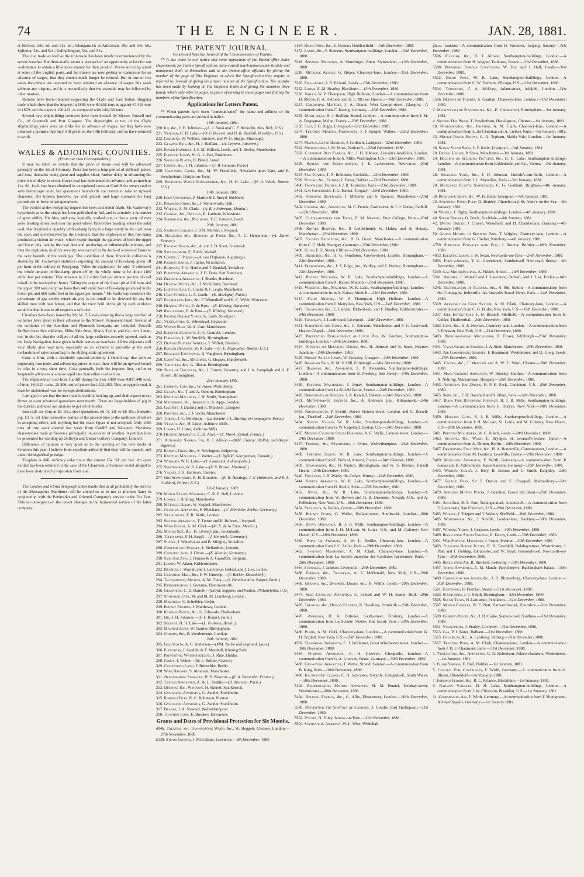74 THE ENGINEER. JAN. 28, 1881.
at Bo'ness, 54s. 6d. and 51s. 6d.; Glengarnock at Ardrossan, 59s. and 54s. 6d.; Eglinton, 54s. and 51s.; Dalmellington, 54s. and 51s.
The coal trade as well as the iron trade has been much inconvenienced by the severe weather. But there really seems a prospect of an opportunity at last for our coalmasters to obtain a little more money for their product. Prices are being raised at some of the English ports, and the miners are now getting so clamorous for an advance of wages, that they cannot much longer be refused. But in one or two cases the miners are reported to have obtained an advance of wages this week without any dispute, and it is not unlikely that the example may be followed by other masters.
Returns have been obtained respecting the Clyde and East Indian Shipping trade which show that the imports in 1880 were 89,656 tons as against 67,435 tons in 1879, and the exports 190,423, as compared with 146,139 tons.
Several new shipbuilding contracts have been booked by Messrs. Russell and Co., of Greenock and Port Glasgow. The shipwrights at two of the Clyde shipbuilding yards were on strike for an advance of wages, but they have now obtained a promise that they will get it on the 14th February, and so have returned to work.
WALES & ADJOINING COUNTIES.
(From our own Correspondent.)
It may be taken as certain that the price of steam coal will be advanced generally on the 1st of February. There has been a long period of stiffened prices, and now, demands being great and supplies short, further delay in advancing the price is not likely to occur. House coal has maintained its advance, and as much as 11s. 6d. f.o.b. has been obtained in exceptional cases at Cardiff for steam coal to save demurrage costs, but quotations henceforth are certain to take an upward character. The buyers, however, are well placed, and large contracts for long periods are in force at last quotations.
The verdict at the Penygraig inquest has been accidental death. Mr. Galloway's hypothesis as to the origin has been published in full, and is certainly a document of great ability. His idea, and very logically worked out, is that a party of men were blasting down roof near the point where Tubervilles heading enters the solid coal; that it ignited a quantity of fire-damp lying in a large cavity in the roof, near the spot, and not observed by the overman; that the explosion of this fire-damp produced a violent air-wave, which swept through the galleries of both the upper and lower pits, raising the coal dust and producing an inflammable mixture, and thus the explosion, in all its severity, was carried in the form of a sheet of flame to the very bounds of the workings. The condition of these Rhondda collieries is shown by Mr. Galloway's statistics respecting the amount of fire-damp given off per hour in the colliery of Penygraig. "After the explosion," he said, "I estimated the whole amount of fire-damp given off by the whole mine to be about 1100 cubic feet per minute. This amounts to 2·2 cubic feet per minute per ton of coal raised in the twenty-four hours. Taking the output of the lower pit at 200 tons and the upper 300 tons daily, we have then 440 cubic feet of fire-damp produced in the lower pit, and 660 cubic feet in the upper per minute." Mr. Galloway considers the percentage of gas on the return air-way is too small to be detected by any but skilled men with best lamps, and that the view held of the pit by such evidence would be that it was in all respects a safe one.
Circulars have been issued by Mr. W. T. Lewis showing that a large number of collieries have given in their adhesion to the Miners' Permanent Fund. Several of the collieries of the Aberdare and Plymouth Company are included; Powells Duffryn have five collieries, Ebbw Vale three, Nixon, Taylor, and Co., two. I note, too, in the list, that the colliers of all the large collieries recently opened, such as the Deep Navigation, have given in their names as members. All the objectors will very likely give way now, especially as an advance is probable at the next declaration of sales according to the sliding scale agreement.
Coke is firm, with a decidedly upward tendency. I should say that with an improving iron trade, and advancing prices in coal, there will be an upward bound in coke in a very short time. Coke generally feels the impetus first, and most frequently advances at a more rapid rate than either coal or iron.
The shipments of coal from Cardiff during the year 1880 were 4,897,440 tons; of iron, 164,923; coke, 25,806; and of patent fuel, 131,083. This, as regards coal, it must be understood was for foreign destinations.
I am glad to see that the iron trade is steadily looking up, and shall expect to see firmer or even advanced quotations next month. There are large holders of pig in the district, and none are anxious to get rid of stocks.
Iron rails are firm at £5 10s.; steel quotations, £6 7s. 6d. to £6 10s.; hematite pig, £3 7s. 6d. One noticeable feature of the present time is the tardiness of sellers in accepting offers, and anything but the exact figure is not accepted. Only 1050 tons of iron were cleared last week from Cardiff and Newport. Slackness characterises trade at Swansea principally on account of weather. A petition is to be presented for winding up Onllwyn and Dulais Colliery Company, Limited.
Difference of opinion is very great as to the opening of the new docks at Swansea this year. I believe from excellent authority that they will be opened, and under distinguished prestige.
Tin-plate is dull, ordinary coke tin at the utmost 15s. 9d. per box. An open verdict has been returned in the case of the Clansman, a Swansea vessel alleged to have been destroyed by explosion from coal.
The London and China Telegraph understands that in all probability the service of the Messageries Maritimes will be altered so as to run at alternate dates in conjunction with the Peninsular and Oriental Company's service to the Far East. This is consequent on the recent changes in the homeward service of the latter company.
THE PATENT JOURNAL.
Condensed from the Journal of the Commissioners of Patents.
** It has come to our notice that some applicants of the Patent-office Sales Department, for Patent Specifications, have caused much unnecessary trouble and annoyance both to themselves and to the Patent-office officials by giving the number of the page of The Engineer at which the Specification they require is referred to, instead of giving the proper number of the Specification. The mistake has been made by looking at The Engineer Index and giving the numbers there found, which only refer to pages, in place of turning to those pages and finding the numbers of the Specification.
Applications for Letters Patent.
** When patents have been "communicated" the name and address of the communicating party are printed in italics.
18th January, 1881.
220. Ice, &c., J. H. Johnson.—(A. J. Rossi and L. F. Beckwith, New York, U.S.)
221. Vinegar, H. H. Lake.—(O. F. Boomer and H. R. Randall, Brooklyn, U.S.)
222. Chlorine, W. Weldon, Burstow, and W. G. Strype, Murrough.
223. Glazing Rice, &c., H. J. Haddan.—(A. Leytens, Antwerp.)
224. Power Hammers, J. F. M. Pollock, Leeds, and T. Beeley, Manchester.
225. Electric Lamps, St. G. L. Fox, Rushmore.
226. Shoes or Plates, H. Bland, Luton.
227. Chests, &c., J. H. Johnson.—(J. B. Geneste, Paris.)
228. Cleansing Casks, &c., M. W. Proudlock, Newcastle-upon-Tyne, and R. Weatherburn, Burton-on-Trent.
229. Restoring Waste India-rubber, &c., H. H. Lake.—(H. A. Clark, Boston, U.S.)
19th January, 1881.
230. Foot Coverings, P. Martin & T. Sneyd, Sheffield.
231. Perambulators, &c., J. Watterworth, Hull.
232. Wheels, A. M. Clark.—(A. B. y Fabregas, Manila.)
233. Closing, &c., Bottles, R. Lanham, Whetstone.
234. Scribbling, &c., Machines, T. C. Fawcett, Leeds.
20th January, 1881.
235. Sampling Liquids, J. O'N. Mackle, Liverpool.
236. Blacking, &c., Borders of Paper, &c., A. C. Henderson.—(A. Duret, France.)
237. Packing Sugar, &c., A. and J. D. Scott, Greenock.
238. Saddle-girth, E. Noirit, Walsall.
239. Coffee, C. Pieper.—(A. von Hofmann, Augsburg.)
240. Picking Bands, J. Taylor, Newchurch.
241. Railways, T. G. Hardie and T. Kendall, Yorkshire.
242. Purifying Apparatus, J. H. Dane, San Francisco.
243. Discharge Apparatus, J. Shanks, Barrhead.
244. Heating Water, &c., J. McAllister, Barrhead.
245. Lighting Gas, C. Clarke & J. Leigh, Manchester.
246. Cask Stopper, L. A. Groth.—(E. Markgraf, Paris.)
247. Enamelling Iron, &c. F. Winterhoff and H. C. Webb, Worcester.
248. Heating Water, E. de Pass.—(E. Körting, Hanover.)
249. Regulators, E. de Pass.—(E. Körting, Hanover.)
250. Piecing Double Yarns, G. Balfe, Stockport.
251. Ventilators, G. Whitehead, Heywood.
252. Woven Bags, W. A. Carr, Manchester.
253. Electric Currents, C. G. Gumpel, London.
254. Furnaces, L. W. Sutcliffe, Birmingham.
255. Driving Potters' Wheels, T. Willett, Burslem.
256. Roller Bearings, W. R. Lake.—(J. E. Maynadier, Boston, U.S.)
257. Bracelet Fastenings, O. Vaughton, Birmingham.
258. Counting, &c., Machines, G. Heaton, Handsworth.
259. Tricycles, &c., G. Illston, Birmingham.
260. Seats of Tricycles, &c., J. Turner, Coventry, and J. A. Lamplugh and G. F. Brown, Birmingham.
21st January, 1881.
261. Chimney Tops, &c., W. Jones, West Derby.
262. Clasps, &c., T. and A. Osborn, Birmingham.
263. Knitting Machines, J. H. Smith, Nottingham
264. Measuring, &c., Apparatus, A. Apps, London.
265. Gas Jets, J. Darling and R. Murdoch, Glasgow.
266. Printing, &c., J. J. Sachs, Manchester.
267. Tubing, J. C. Mewburn.—(La Société J. L. Martiny et Compagnie, Paris.)
268. Velvets, &c., H. Lister, Ashbrow Mills.
269. Looms, H. Lister, Ashbrow Mills.
270. Heating Apparatus, C. D. Abel.—(A. Morel, Epinal, France.)
271. Automatic Syphon Tap, H. J. Allison.—(MM. Clairac, Millot, and Berger, Algeria.)
272. Raising Trees, &c., S. Newington, Ridgeway.
273. Knitting Machines, J. Wetter.—(J. Byfield, Georgetown, Canada.)
274. Watches, W. R. Lake.—(T. Comstock, Indianapolis.)
275. Semaphores, W. R. Lake.—(F. R. Brown, Montreal.)
276. Valves, J. H. Harrison, Chester.
277. Ore Separators, R. H. Brandon.—(E. B. Hastings, J. F. Holbrook, and R. L. Goddard, Palmer, U.S.)
22nd January, 1881.
278. Match Filling Machines, C. R. E. Bell, London.
279. Looms, J. Holding, Manchester.
280. Metallic Alloy, W. Koppel, Manchester.
281. Crushing Apparatus, P. Pfleiderer.—(C. Meinicke, Zerbst, Germany.)
282. Velocipedes, E. R. Settle, London.
283. Shaping Apparatus, T. Turton and R. Roberts, Liverpool.
284. Wind Engine, A. M. Clark.—(M. E. de la Torre, Mexico.)
285. Mixing Size, &c., H. Livesey, jun., Greenbank.
286. Telephones, F. H. Engel.—(J. Heinrick, Germany.)
287. Stoves, J. Waterhouse and B. Midgley, Yorkshire.
288. Controlling Engines, J. Richardson, Lincoln.
289. Cinnamic Acid, J. Dixon.—(K. Koenig, Germany.)
290. Smelting Zinc, J. Binnon & A. Grandfils, Belgium.
291. Looms, W. Adam, Kidderminster.
292. Brushes, J. Worrall and J. Lawrence, Ordsal, and J. Lea, Eccles.
293. Creaming Milk, &c., F. W. Unterilp.—(T. Becker, Düsseldorf.)
294. Transmitting Motion, A. M. Clark.—(S. Dennis and A. Sauper, Paris.)
295. Refrigerating, J. Gwynne, Hammersmith.
296. Grass-box, C. D. Barrett.—(Lloyd, Supplee, and Walton, Philadelphia, U.S.)
297. Stair-rod Eyes, M. and M. M. Lenzberg, London.
298. Magnesia, C. Scheibler, Berlin.
299. Rotary Engines, J. Matthews, London.
300. Railway Points, &c., G. Edwards, Cheltenham.
301. Oil, J. H. Johnson.—(F. F. Rohart, Paris.)
302. Selvage, H. H. Lake.—(L. Frobeen, Berlin.)
303. Machine Guns, W. Tranter, Birmingham.
304. Carbon, &c., R. Werdermann, London.
24th January, 1881.
305. Gas Stoves, A. C. Anderson.—(MM. André and Legrand, Lyon.)
306. Elevators, J. Gauldie & T. Marshall, Kinning Park.
307. Preventing Water Freezing, J. Rule, Dublin.
308. Cords, J. Wetter—(M. L. Rollier, France.)
309. Cultivating Land, F. Brütschke, Berlin.
310. Wire Brushes, S. Abraham, Manchester.
311. Ornamenting Surfaces, H. E. Newton.—(E. A. Batonnier, France.)
312. Testing Apparatus, A. W. L. Reddie.—(D. Monnier, Paris.)
313. Opening, &c., Windows, H. Skerett, Sparkbrook.
314. Gymnastic Apparatus, G. Zander, Stockholm.
315. Roofing Tiles, R. C. Robinson, Preston.
316. Gymnastic Apparatus, G. Zander, Stockholm.
317. Brakes, J. A. Steward, Wolverhampton.
318. Toasting Fork, E. Brookes, Hawarden.
Grants and Dates of Provisional Protection for Six Months.
4946. Treating and Transmuting Wood, &c., W. Boggett, Chelsea, London.—27th November, 1880.
5138. Steam Engines, J. McCullum, Greenock.—9th December, 1880
5164. Drain Pipes, &c., E. Brooke, Huddersfield.—10th December, 1880.
5172. Lamps, &c., F. Siemens, Southampton-buildings, London.—10th December, 1880.
5216. Spinning Machines, A. Munzinger, Olten, Switzerland.—13th December, 1880.
5218. Metallic Alloys, G. Höper, Chancery-lane, London.—13th December, 1880.
5220. Fire-grates, J. R. Pickard, Leeds.—13th December, 1880.
5222. Looms, E. M. Heatley, Blackburn.—13th December, 1880.
5230. Shield, W. P. Thompson, High Holborn, London.—A communication from D. McFee, R. A. Kellond, and D. E. McFee, Quebec.—14th December, 1880.
5327. Colouring Matters, J. A. Dixon, West George-street, Glasgow.—A communication from C. Kœnig, Germany.—20th December, 1880.
5335. Dumb-bells, H. J. Haddan, Strand, London.—A communication from J. M. A. Despagnat, Melun, France.—20th December, 1880.
5350. Salt, J. H. Biggs, Liverpool.—21st December, 1880.
5374. Treating Mineral Phosphates, J. J. Knight, Widnes.—22nd December, 1880.
5377. Manual Lever Hammer, J. Cuthbert, Landport.—22nd December, 1880.
5392. Microscopes, J. M. Moss, Patricroft.—22nd December, 1880.
5392. Cartridge Belt Fabrics, &c., J. H. Johnson, Lincoln's-inn-fields, London.—A communication from A. Mills, Washington, U.S.—23rd December, 1880.
5395. Screws and Screw-drivers, J. F. Lackersteen, New-cross.—23rd December, 1880.
5397. Saw Frames, T. N. Robinson, Rochdale.—23rd December, 1880.
5399. Roving, &c., Frames, J. Farrar, Halifax.—23rd December, 1880.
5400. Travelling Trunks, J. J. B. Toussaint, Paris.—23rd December, 1880.
5401. Gas Governors, F. G. Hamer, Torquay.—23rd December, 1880.
5402. Syruping Beverages, J. McEwen and S. Spencer, Manchester.—23rd December, 1880.
5404. Locking, &c., Apparatus, M. C. Denne, Eastbourne, & T. J. Denne, Redhill.—23rd December, 1880.
5405. Cutter-holders for Tools, F. M. Newton, Eton College, Eton.—23rd December, 1880.
5406. Rotary Blower, &c., P. Goldschmidt, G. Hahlo, and A. Heussy, Manchester.—23rd December, 1880.
5407. Folding Bedsteads, &c., H. G. Grant, Manchester.—A communication from C. C. Held, Stuttgart, Germany.—23rd December, 1880.
5408. Kilns, E. E. Street, Clifton.—23rd December, 1880.
5409. Brooches, &c., H. G. Pendleton, Gower-street, Lozells, Birmingham.—23rd December, 1880.
5411. Door-knobs, &c., J. S. Edge, jun., Yardley, and J. Deeley; Birmingham.—23rd December, 1880.
5412. Rotary Machines, W. R. Lake, Southampton-buildings, London.—A communication from A. Kaiser, Munich.—23rd December, 1880.
5415. Weighing, &c., Machines, W. R. Lake, Southampton-buildings, London.—A communication from A. Kaiser, Munich.—23rd December, 1880.
5417. Fluid Motors, W. P. Thompson, High Holborn, London.—A communication from J. Merrylees, New York, U.S.—24th December, 1880.
5419. Tram-cars, &c., E. Latham, Birkenhead, and F. Bradley, Kidderminster.—24th December, 1880.
5420. Tramways, J. Leathwood, Liverpool.—24th December, 1880.
5421. Substitute for Gums, &c., C. Estcourt, Manchester, and F. C. Eastwood, Heaton Chapel.—24th December, 1880.
5423. Preventing Displacement of Linch Pins, W. Gardner, Southampton-buildings, London.—24th December, 1880.
5424. Pressing or Moulding Bricks, &c., H. Johnson and B. Suart, Keymer Junction.—24th December, 1880.
5425. Miners' Safety Lamps, W. Crossley, Glasgow.—24th December, 1880.
5426. Brake or Skid, W. M. V. Hill, Edinburgh.—24th December, 1880.
5427. Blowing, &c., Apparatus, E. P. Alexander, Southampton-buildings, London.—A communication from O. Presbrey, Port Henry.—24th December, 1880.
5428. Knitting Machinery, J. Imray, Southampton-buildings, London.—A communication from La Société Poron, France.—24th December, 1880.
5429. Derivatives of Benzole, J. A. Kendall, Dalston.—24th December, 1880.
5431. Motive-power Engines, &c., A. Andrews, jun., Kilmarnock.—24th December, 1880.
5433. Roundabouts, P. Everitt, Queen Victoria-street, London, and C. Burrell, jun., Thetford.—24th December, 1880.
5434. Safety Valves, W. R. Lake, Southampton-buildings, London.—A communication from G. W. Copeland, Boston, U.S.—24th December, 1880.
5435. Moving Cylinder Steam Hammers, A. C. Wylie, Cannon-street, London.—24th December, 1880.
5437. Turning, &c., Machinery, J. Evans, Wolverhampton.—24th December, 1880.
5438. Treating Liquid, W. R. Lake, Southampton-buildings, London.—A communication from F. Prévost, Amiens, France.—24th October, 1880.
5439. Door-knobs, &c., H. Payton, Birmingham, and W. S. Backus, Balsall Heath.—24th December, 1880.
5440. Tricycles, J. H. Walsh, the Cedars, Putney.—24th December, 1880.
5444. Safety Apparatus, W. R. Lake, Southampton-buildings, London.—A communication from H. Ruelle, Paris.—27th December, 1880.
5452. Stays, &c., W. R. Lake, Southampton-buildings, London.—A communication from W. Bowers and H. B. Doremus, Newark, U.S., and A. Fellheimer, New York. U.S.—28th December, 1880.
5454. Skylights, A. Forbes, Govan.—28th December, 1880.
5456. Rotary Pumps, G. Waller, Holland-street, Southwark, London.—28th December, 1880.
5458. Heavy Ordnance, B. J. B. Mills, Southampton-buildings, London.—A communication from J. H. McLean, St. Louis, U.S., and M. Coloney, New Haven, U.S.—28th December, 1880.
5460. Pirns or Skewers, A. W. L. Reddie, Chancery-lane, London.—A communication from J. C. Zeller, Paris.—28th December, 1880.
5462. Spinning Machinery, A. M. Clark, Chancery-lane, London.—A communication from La Société anonyme des Corderies Parisiennes, Paris.—28th December, 1880.
5464. Furnaces, J. Jackson, Liverpool.—29th December, 1880.
5466. Freight, &c., Transfers, A. E. McDonald, New York, U.S.—29th December, 1880.
5468. Opening, &c., Dampers, Doors, &c., R. Waller, Leeds.—29th December, 1880.
5474. Seed Crushing Apparatus, C. Eskrett and W. H. Searle, Hull.—29th December, 1880.
5476. Treating, &c., Human Excreta, R. Hoodless, Ormskirk.—29th December, 1880.
5478. Ammonia, H. A. Dufrené, South-street, Finsbury, London.—A communication from La Société l'Azote, Rue Erard, Paris.—29th December, 1880.
5480. Pumps, A. M. Clark, Chancery-lane, London.—A communication from W. H. Triplett, New York, U.S.—29th December, 1880.
4582. Telephonic Apparatus, C. J. Wollaston, Great Winchester-street, London.—30th December, 1880.
5484. Pumping Apparatus, E. H. Greeven, Cheapside, London.—A communication from G. A. Greeven, Deutz, Germany.—30th December, 1880.
5488. Life-saving Apparatus, J. Wetter, Strand, London.—A communication from B. King, Paris.—30th December, 1880.
5490. Illuminated Clocks, C. H. Leycester, Gwynfé, Llangadock, South Wales.—30th December, 1880.
5492. Reciprocating Motion Apparatus, H. M. Brunel, Delahay-street, Westminster.—30th December, 1880.
5494. Holding Fabrics, &c., G. Allix, Fleet-street, London.—30th December, 1880.
5500. Preventing the Shifting of Cargoes, J. Goudie, East Hartlepool.—31st December, 1880.
5502. Valves, N. Foley, Jarrow-on-Tyne.—31st December, 1880.
5504. Sulphate of Ammonia, W. L. Wise, Whitehall-
place, London.—A communication from H. Grouven, Leipzig, Saxony.—31st December, 1880.
5506. Ploughs, &c., H. J. Allison, Southampton-buildings, London.—A communication from H. Wagner, Toulouse, France.—31st December, 1880.
5508. Preparing Fibrous Substances, W. Fox and J. Hall, Leeds.—31st December, 1880.
5512. Drain Pipes, W. R. Lake, Southampton-buildings, London.—A communication from C. W. Durham, Chicago, U.S.—31st December, 1880.
5514. Torpedoes, C. A. McEvoy, Adam-street, Adelphi, London.—31st December, 1880.
5516. Designs or Figures, A. Guattari, Chancery-lane, London.—31st December, 1880.
2. Mechanism for Pianofortes, &c., E. Underwood, Birmingham.—1st January, 1881.
4. Shaping Hat Brims, T. Rowbotham, Hazel-grove, Chester.—1st January, 1881.
10. Photographic, &c., Printing, A. M. Clark, Chancery-lane, London.—A communication from L. dit Christian and A. Liébert, Paris.—1st January, 1881.
12. Motive Power Engine, G. O. Topham, Maida Vale, London.—1st January, 1881.
16. Screw Steam Ships, L. F. Irwin, Liverpool.—3rd January, 1881.
20. Dental Engine, P. Shaw, Manchester.—3rd January, 1881.
24. Holding or Securing Pictures, &c., H. H. Lake, Southampton-buildings, London.—A communication from Goldenstein and Co., Vienna.—3rd January, 1881.
26. Weighing Yarn, &c., J. H. Johnson, Lincoln's-inn-fields, London.—A communication from J. L. Mouchère, Paris.—3rd January, 1881.
28. Moulding Plastic Substances, C. G. Goddard, Brighton.—4th January, 1881.
30. Revolving Seats, &c., W. H. Blain, Liverpool.—4th January, 1881.
32. Straining Paper Pulp, D. Bentley, Church-road, St. Anne's-on-the-Sea.—4th January, 1881.
34. Wheels, J. Rigby, Southampton-buildings, London.—4th January, 1881.
40. Steam Boilers, G. Petrie, Rochdale.—4th January, 1881.
42. Drying Bricks, J. Craven, Wakefield, and H. Chamberlain, Barnsley.—4th January, 1881.
50. Giving Motion to Spinning Tops, T. Wrigley, Chancery-lane, London.—A communication from G. Fischer, Nürnberg.—4th January, 1881.
4759. Supplying Furnaces with Fuel, J. Proctor, Burnley.—18th November, 1880.
4933. Electric Lamps, J. W. Swan, Newcastle-on-Tyne.—27th November, 1880.
5053. Foot-warmers, T. G. Greenstreet, Camberwell New-road, Surrey.—4th December, 1880.
5219. Gas Motor Engines, A. Fiddes, Bristol.—13th December, 1880.
5241. Brushes, J. Worrall and J. Lawrence, Ordsall, and J. Lea, Eccles.—14th December, 1880.
5245. Rectification of Alcohol, &c., S. Pitt, Sutton.—A communication from the Compagnie Industrille des Procedés Raoul Pictet, Paris.—14th December, 1880.
5319. Alphabet or Code System, A. M. Clark, Chancery-lane, London.—A communication from C. G. Burke, New York, U.S.—18th December, 1880.
5337. Fire Extincteurs, F. B. Brunell, Sheffield.—A communication from H. Gübler, Thurbenthal.—20th December, 1880.
5363. Guns, &c., H. E. Newton, Chancery-lane, London.—A communication from J. Ericsson, New York, U.S.—21st December, 1880.
5403. Breech-loading Mechanism, D. Fraser, Edinburgh.—23rd December, 1880.
5441. Valve Gears of Engines, J. A. Stott, Manchester.—27th December, 1880.
5443. Air Compressing Engines, F. Beaumont, Westminster, and D. Greig, Leeds.—27th December, 1880.
5445. Valves, &c., T. Meacock and A. W. C. Ward, Chester.—28th December, 1880.
5451. Mash Cooling Apparatus, W. Brierley, Halifax.—A communication from A. Nohring, Marsonvasar, Hungary.—28th December, 1880.
5453. Artificial Ear Drums, H. P. K. Peck, Cincinnati, U.S.—28th December, 1880.
5455. Ships, &c., F. H. Danchell and R. Blum, Paris.—28th December, 1880.
5457. Blow Pipe Revolving Furnace, B. J. B. Mills, Southampton-buildings, London.—A communication from G. Duryee, New York.—28th December, 1880.
5459. Machine Guns, B. J. B. Mills, Southampton-buildings, London.—A communication from J. H. McLean, St. Louis, and M. Coloney, New Haven, U.S—28th December, 1880.
5461. Printing Machinery, W. C. Kritch, Leeds.—28th December, 1880.
5463. Staining, &c., Wood, E. Brydges, St. Leonard's-terrace, Upton.—A communication from A. Thimm, Berlin.—28th December, 1880.
5467. Destroying Field Mice, &c., H. A. Bonneville, Cannon-street, London.—A communication from M. Gouteau, Leouville, France.—29th December, 1880.
5469. Moulding Apparatus, F. Wirth, Germany.—A communication from P. Gallas and H. Aufderheide, Kaiserslautern, Germany.—29th December, 1880.
5473. Window Sashes, J. Terry, R. Judson, and G. Smith, Keighley.—29th December, 1880.
5477. Saddle Bars, Sir T. Dancer and E. Chappell, Malmesbury.—29th December, 1880.
5479. Applying Motive Power, J. Graddon, Forest hill, Kent.—29th December, 1880.
5481. Sofa Bed, R. E. Parr, Trafalgar-road, Greenwich.—A communication from F. Lacremans, San Francisco, U.S.—29th December, 1880.
5483. Wheels, J. Trippett and T. Walton, Sheffield.—30th December, 1880.
5485. Waterproof, &c., J. Neville, London-lane, Hackney.—30th December, 1880.
5487. Winding Yarns, J. Grayson, Leeds.—30th December, 1880.
5489. Regulating Steam Engines, H. Davey, Leeds.—30th December, 1880.
5491. Web Printing Machines, J. Foster, Preston.—30th December, 1880.
5493. Flanging Boiler Plates, R. H. Tweddell, Delahay-street, Westminster, J. Platt and J. Fielding, Gloucester, and W. Boyd, Jesmond-road, Newcastle-on-Tyne.—30th December, 1880.
5495. Regulating Air, R. Burchell, Kettering.—30th December, 1880.
5497. Firing Apparatus, A. M. Maude, Royal-mews, Buckingham Palace.—30th December, 1880.
5499. Compounds for Joints, &c., I. R. Blumenburg, Chancery-lane, London.—30th December, 1880.
5501. Fasteners, H. Fletcher, Strand.—31st December, 1880.
5503. Stretchers, J. C. Smith, Birmingham.—31st December, 1880.
5505. Steam Traps, H. Lancaster, Pendleton.—31st December, 1880.
5507. Mould Candles, W. E. Nutt, Hanworth-road, Hounslow.—31st December, 1880.
5509. Chimney Pieces, &c., J. H. Corke, Somers-road, Southsea.—31st December, 1880.
5511. Velocipedes, J. Starley, Coventry.—31st December, 1880.
5513. Gas, P. J. Wates, Balham.—31st December, 1880.
5515. Crucibles, &c., A. Lansberg, Stoberg.—31st December, 1880.
5517. Treating Pork, A. M. Clark, Chancery-lane, London.—A communication from J. B. F. Chaumont, Paris.—31st December, 1880.
1. Ventilating, &c., Apparatus, G. D. Robertson, Palace-chambers, Westminster.—1st January, 1881.
3. Floor Springs, E. Bull, Halifax.—1st January, 1881.
5. Central Fire Cartridges, F. Wirth, Germany.—A communicaton from G. Bloem, Düsseldorf.—1st January, 1881.
7. Forming Floors, &c., R. L. Rylance, Blackburn.—1st January, 1881.
9. Railway Vehicles, H. H. Lake, Southampton-buildings, London.—A communication from J. W. Chisholm, Brooklyn, U.S.—1st January, 1881.
11. Compressing Air, F. Wirth, Germany.—A communication from F. Honigmann, Aix-la-Chapelle, Germany.—1st January 1881.